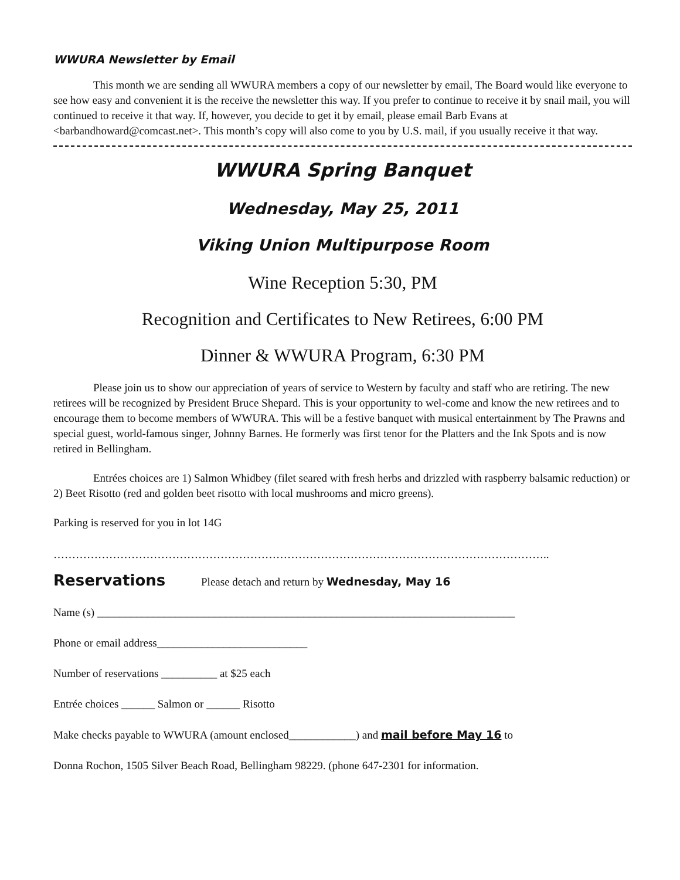WWURA Newsletter by Email
This month we are sending all WWURA members a copy of our newsletter by email, The Board would like everyone to see how easy and convenient it is the receive the newsletter this way. If you prefer to continue to receive it by snail mail, you will continued to receive it that way. If, however, you decide to get it by email, please email Barb Evans at <barbandhoward@comcast.net>. This month’s copy will also come to you by U.S. mail, if you usually receive it that way.
WWURA Spring Banquet
Wednesday, May 25, 2011
Viking Union Multipurpose Room
Wine Reception 5:30, PM
Recognition and Certificates to New Retirees, 6:00 PM
Dinner & WWURA Program, 6:30 PM
Please join us to show our appreciation of years of service to Western by faculty and staff who are retiring. The new retirees will be recognized by President Bruce Shepard. This is your opportunity to wel-come and know the new retirees and to encourage them to become members of WWURA. This will be a festive banquet with musical entertainment by The Prawns and special guest, world-famous singer, Johnny Barnes. He formerly was first tenor for the Platters and the Ink Spots and is now retired in Bellingham.
Entrées choices are 1) Salmon Whidbey (filet seared with fresh herbs and drizzled with raspberry balsamic reduction) or 2) Beet Risotto (red and golden beet risotto with local mushrooms and micro greens).
Parking is reserved for you in lot 14G
……………………………………………………………………………………………………………………..
Reservations Please detach and return by Wednesday, May 16
Name (s) ___________________________________________________________________________
Phone or email address___________________________
Number of reservations __________ at $25 each
Entrée choices ______ Salmon or ______ Risotto
Make checks payable to WWURA (amount enclosed____________) and mail before May 16 to
Donna Rochon, 1505 Silver Beach Road, Bellingham 98229. (phone 647-2301 for information.